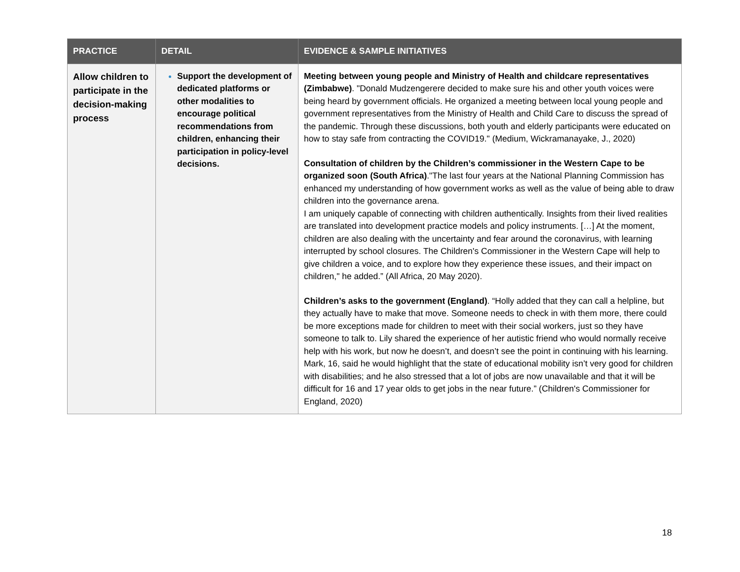| PRACTICE | DETAIL | EVIDENCE & SAMPLE INITIATIVES |
| --- | --- | --- |
| Allow children to participate in the decision-making process | Support the development of dedicated platforms or other modalities to encourage political recommendations from children, enhancing their participation in policy-level decisions. | Meeting between young people and Ministry of Health and childcare representatives (Zimbabwe) . "Donald Mudzengerere decided to make sure his and other youth voices were being heard by government officials. He organized a meeting between local young people and government representatives from the Ministry of Health and Child Care to discuss the spread of the pandemic. Through these discussions, both youth and elderly participants were educated on how to stay safe from contracting the COVID19." (Medium, Wickramanayake, J., 2020) Consultation of children by the Children’s commissioner in the Western Cape to be organized soon (South Africa) ."The last four years at the National Planning Commission has enhanced my understanding of how government works as well as the value of being able to draw children into the governance arena. I am uniquely capable of connecting with children authentically. Insights from their lived realities are translated into development practice models and policy instruments. […] At the moment, children are also dealing with the uncertainty and fear around the coronavirus, with learning interrupted by school closures. The Children's Commissioner in the Western Cape will help to give children a voice, and to explore how they experience these issues, and their impact on children," he added.” (All Africa, 20 May 2020). Children’s asks to the government (England) . “Holly added that they can call a helpline, but they actually have to make that move. Someone needs to check in with them more, there could be more exceptions made for children to meet with their social workers, just so they have someone to talk to. Lily shared the experience of her autistic friend who would normally receive help with his work, but now he doesn’t, and doesn’t see the point in continuing with his learning. Mark, 16, said he would highlight that the state of educational mobility isn’t very good for children with disabilities; and he also stressed that a lot of jobs are now unavailable and that it will be difficult for 16 and 17 year olds to get jobs in the near future.” (Children's Commissioner for England, 2020) |
18